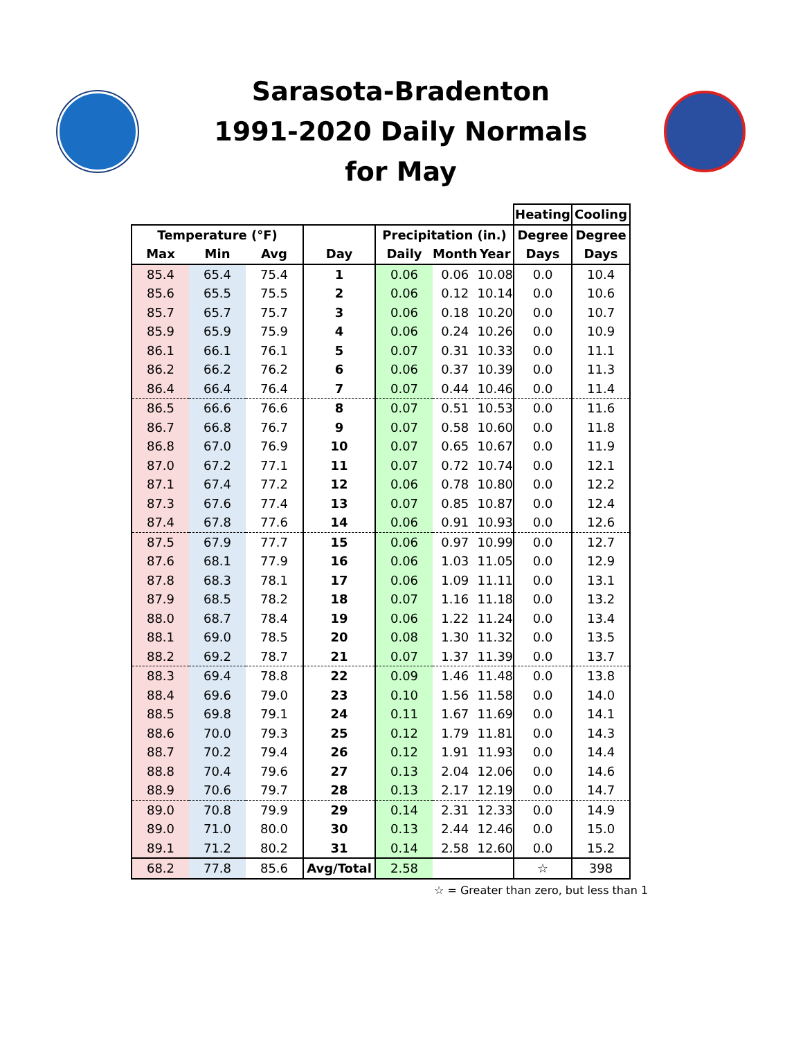Sarasota-Bradenton
1991-2020 Daily Normals
for May
| | | | | | | | Heating | Cooling |
| --- | --- | --- | --- | --- | --- | --- | --- | --- |
| Temperature (°F) | | | | Precipitation (in.) | | | Degree | Degree |
| Max | Min | Avg | Day | Daily | Month | Year | Days | Days |
| 85.4 | 65.4 | 75.4 | 1 | 0.06 | 0.06 | 10.08 | 0.0 | 10.4 |
| 85.6 | 65.5 | 75.5 | 2 | 0.06 | 0.12 | 10.14 | 0.0 | 10.6 |
| 85.7 | 65.7 | 75.7 | 3 | 0.06 | 0.18 | 10.20 | 0.0 | 10.7 |
| 85.9 | 65.9 | 75.9 | 4 | 0.06 | 0.24 | 10.26 | 0.0 | 10.9 |
| 86.1 | 66.1 | 76.1 | 5 | 0.07 | 0.31 | 10.33 | 0.0 | 11.1 |
| 86.2 | 66.2 | 76.2 | 6 | 0.06 | 0.37 | 10.39 | 0.0 | 11.3 |
| 86.4 | 66.4 | 76.4 | 7 | 0.07 | 0.44 | 10.46 | 0.0 | 11.4 |
| 86.5 | 66.6 | 76.6 | 8 | 0.07 | 0.51 | 10.53 | 0.0 | 11.6 |
| 86.7 | 66.8 | 76.7 | 9 | 0.07 | 0.58 | 10.60 | 0.0 | 11.8 |
| 86.8 | 67.0 | 76.9 | 10 | 0.07 | 0.65 | 10.67 | 0.0 | 11.9 |
| 87.0 | 67.2 | 77.1 | 11 | 0.07 | 0.72 | 10.74 | 0.0 | 12.1 |
| 87.1 | 67.4 | 77.2 | 12 | 0.06 | 0.78 | 10.80 | 0.0 | 12.2 |
| 87.3 | 67.6 | 77.4 | 13 | 0.07 | 0.85 | 10.87 | 0.0 | 12.4 |
| 87.4 | 67.8 | 77.6 | 14 | 0.06 | 0.91 | 10.93 | 0.0 | 12.6 |
| 87.5 | 67.9 | 77.7 | 15 | 0.06 | 0.97 | 10.99 | 0.0 | 12.7 |
| 87.6 | 68.1 | 77.9 | 16 | 0.06 | 1.03 | 11.05 | 0.0 | 12.9 |
| 87.8 | 68.3 | 78.1 | 17 | 0.06 | 1.09 | 11.11 | 0.0 | 13.1 |
| 87.9 | 68.5 | 78.2 | 18 | 0.07 | 1.16 | 11.18 | 0.0 | 13.2 |
| 88.0 | 68.7 | 78.4 | 19 | 0.06 | 1.22 | 11.24 | 0.0 | 13.4 |
| 88.1 | 69.0 | 78.5 | 20 | 0.08 | 1.30 | 11.32 | 0.0 | 13.5 |
| 88.2 | 69.2 | 78.7 | 21 | 0.07 | 1.37 | 11.39 | 0.0 | 13.7 |
| 88.3 | 69.4 | 78.8 | 22 | 0.09 | 1.46 | 11.48 | 0.0 | 13.8 |
| 88.4 | 69.6 | 79.0 | 23 | 0.10 | 1.56 | 11.58 | 0.0 | 14.0 |
| 88.5 | 69.8 | 79.1 | 24 | 0.11 | 1.67 | 11.69 | 0.0 | 14.1 |
| 88.6 | 70.0 | 79.3 | 25 | 0.12 | 1.79 | 11.81 | 0.0 | 14.3 |
| 88.7 | 70.2 | 79.4 | 26 | 0.12 | 1.91 | 11.93 | 0.0 | 14.4 |
| 88.8 | 70.4 | 79.6 | 27 | 0.13 | 2.04 | 12.06 | 0.0 | 14.6 |
| 88.9 | 70.6 | 79.7 | 28 | 0.13 | 2.17 | 12.19 | 0.0 | 14.7 |
| 89.0 | 70.8 | 79.9 | 29 | 0.14 | 2.31 | 12.33 | 0.0 | 14.9 |
| 89.0 | 71.0 | 80.0 | 30 | 0.13 | 2.44 | 12.46 | 0.0 | 15.0 |
| 89.1 | 71.2 | 80.2 | 31 | 0.14 | 2.58 | 12.60 | 0.0 | 15.2 |
| 68.2 | 77.8 | 85.6 | Avg/Total | 2.58 | | | ☆ | 398 |
☆ = Greater than zero, but less than 1